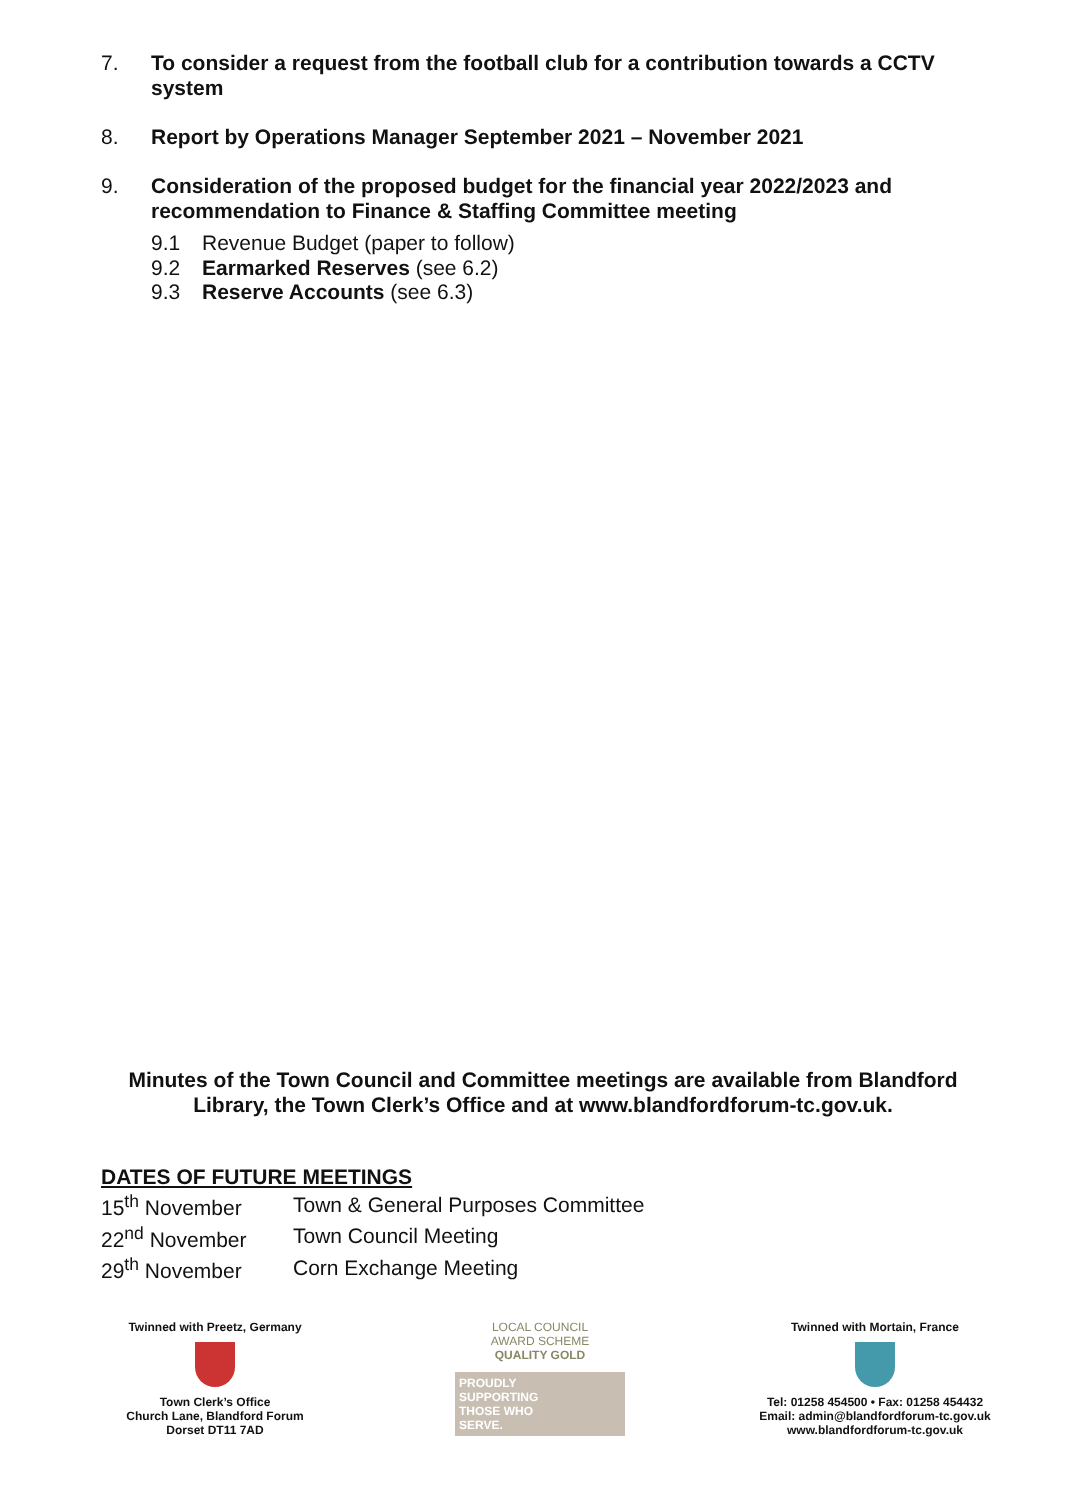7. To consider a request from the football club for a contribution towards a CCTV system
8. Report by Operations Manager September 2021 – November 2021
9. Consideration of the proposed budget for the financial year 2022/2023 and recommendation to Finance & Staffing Committee meeting
9.1 Revenue Budget (paper to follow)
9.2 Earmarked Reserves (see 6.2)
9.3 Reserve Accounts (see 6.3)
Minutes of the Town Council and Committee meetings are available from Blandford
Library, the Town Clerk’s Office and at www.blandfordforum-tc.gov.uk.
DATES OF FUTURE MEETINGS
| 15<sup>th</sup> November | Town & General Purposes Committee |
| 22<sup>nd</sup> November | Town Council Meeting |
| 29<sup>th</sup> November | Corn Exchange Meeting |
Twinned with Preetz, Germany
Town Clerk’s Office
Church Lane, Blandford Forum
Dorset DT11 7AD
LOCAL COUNCIL
AWARD SCHEME
QUALITY GOLD
PROUDLY
SUPPORTING
THOSE WHO
SERVE.
Twinned with Mortain, France
Tel: 01258 454500 • Fax: 01258 454432
Email: admin@blandfordforum-tc.gov.uk
www.blandfordforum-tc.gov.uk